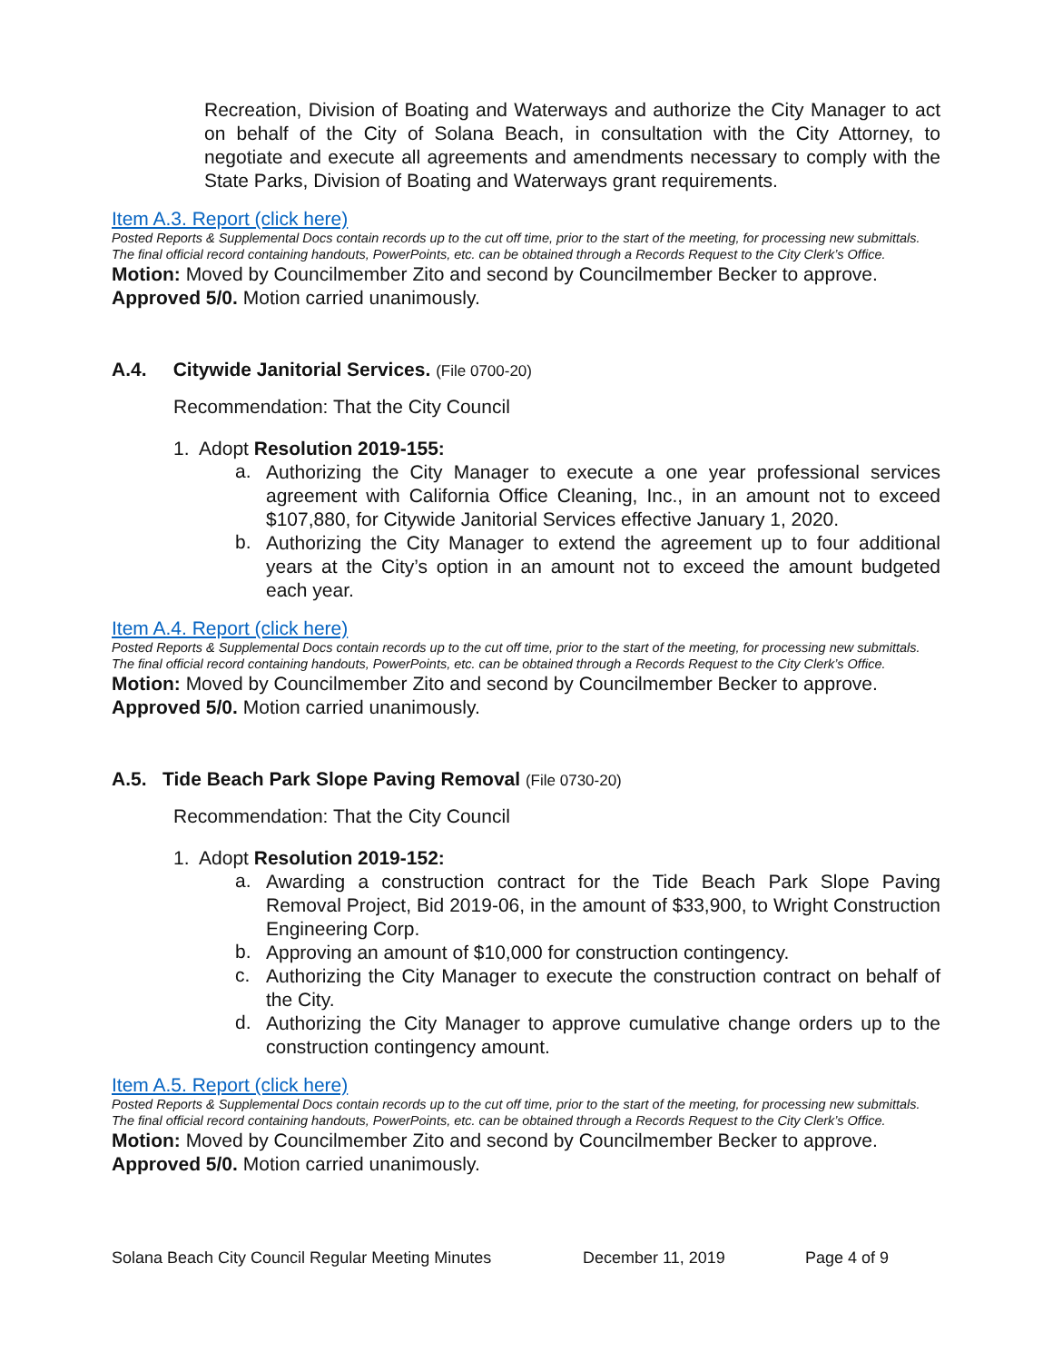Recreation, Division of Boating and Waterways and authorize the City Manager to act on behalf of the City of Solana Beach, in consultation with the City Attorney, to negotiate and execute all agreements and amendments necessary to comply with the State Parks, Division of Boating and Waterways grant requirements.
Item A.3. Report (click here)
Posted Reports & Supplemental Docs contain records up to the cut off time, prior to the start of the meeting, for processing new submittals. The final official record containing handouts, PowerPoints, etc. can be obtained through a Records Request to the City Clerk’s Office.
Motion: Moved by Councilmember Zito and second by Councilmember Becker to approve. Approved 5/0. Motion carried unanimously.
A.4. Citywide Janitorial Services. (File 0700-20)
Recommendation: That the City Council
1. Adopt Resolution 2019-155:
a.
Authorizing the City Manager to execute a one year professional services agreement with California Office Cleaning, Inc., in an amount not to exceed $107,880, for Citywide Janitorial Services effective January 1, 2020.
b.
Authorizing the City Manager to extend the agreement up to four additional years at the City’s option in an amount not to exceed the amount budgeted each year.
Item A.4. Report (click here)
Posted Reports & Supplemental Docs contain records up to the cut off time, prior to the start of the meeting, for processing new submittals. The final official record containing handouts, PowerPoints, etc. can be obtained through a Records Request to the City Clerk’s Office.
Motion: Moved by Councilmember Zito and second by Councilmember Becker to approve. Approved 5/0. Motion carried unanimously.
A.5. Tide Beach Park Slope Paving Removal (File 0730-20)
Recommendation: That the City Council
1. Adopt Resolution 2019-152:
a.
Awarding a construction contract for the Tide Beach Park Slope Paving Removal Project, Bid 2019-06, in the amount of $33,900, to Wright Construction Engineering Corp.
b.
Approving an amount of $10,000 for construction contingency.
c.
Authorizing the City Manager to execute the construction contract on behalf of the City.
d.
Authorizing the City Manager to approve cumulative change orders up to the construction contingency amount.
Item A.5. Report (click here)
Posted Reports & Supplemental Docs contain records up to the cut off time, prior to the start of the meeting, for processing new submittals. The final official record containing handouts, PowerPoints, etc. can be obtained through a Records Request to the City Clerk’s Office.
Motion: Moved by Councilmember Zito and second by Councilmember Becker to approve. Approved 5/0. Motion carried unanimously.
Solana Beach City Council Regular Meeting Minutes December 11, 2019 Page 4 of 9